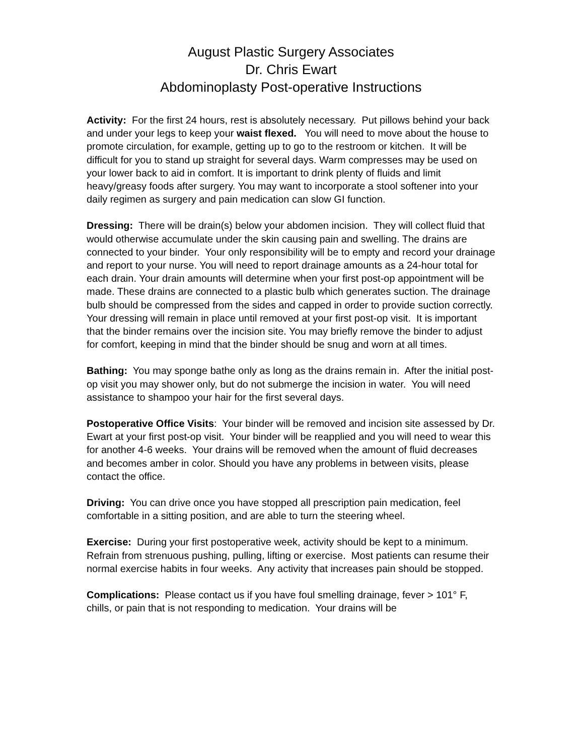August Plastic Surgery Associates
Dr. Chris Ewart
Abdominoplasty Post-operative Instructions
Activity: For the first 24 hours, rest is absolutely necessary. Put pillows behind your back and under your legs to keep your waist flexed. You will need to move about the house to promote circulation, for example, getting up to go to the restroom or kitchen. It will be difficult for you to stand up straight for several days. Warm compresses may be used on your lower back to aid in comfort. It is important to drink plenty of fluids and limit heavy/greasy foods after surgery. You may want to incorporate a stool softener into your daily regimen as surgery and pain medication can slow GI function.
Dressing: There will be drain(s) below your abdomen incision. They will collect fluid that would otherwise accumulate under the skin causing pain and swelling. The drains are connected to your binder. Your only responsibility will be to empty and record your drainage and report to your nurse. You will need to report drainage amounts as a 24-hour total for each drain. Your drain amounts will determine when your first post-op appointment will be made. These drains are connected to a plastic bulb which generates suction. The drainage bulb should be compressed from the sides and capped in order to provide suction correctly. Your dressing will remain in place until removed at your first post-op visit. It is important that the binder remains over the incision site. You may briefly remove the binder to adjust for comfort, keeping in mind that the binder should be snug and worn at all times.
Bathing: You may sponge bathe only as long as the drains remain in. After the initial post-op visit you may shower only, but do not submerge the incision in water. You will need assistance to shampoo your hair for the first several days.
Postoperative Office Visits: Your binder will be removed and incision site assessed by Dr. Ewart at your first post-op visit. Your binder will be reapplied and you will need to wear this for another 4-6 weeks. Your drains will be removed when the amount of fluid decreases and becomes amber in color. Should you have any problems in between visits, please contact the office.
Driving: You can drive once you have stopped all prescription pain medication, feel comfortable in a sitting position, and are able to turn the steering wheel.
Exercise: During your first postoperative week, activity should be kept to a minimum. Refrain from strenuous pushing, pulling, lifting or exercise. Most patients can resume their normal exercise habits in four weeks. Any activity that increases pain should be stopped.
Complications: Please contact us if you have foul smelling drainage, fever > 101° F, chills, or pain that is not responding to medication. Your drains will be